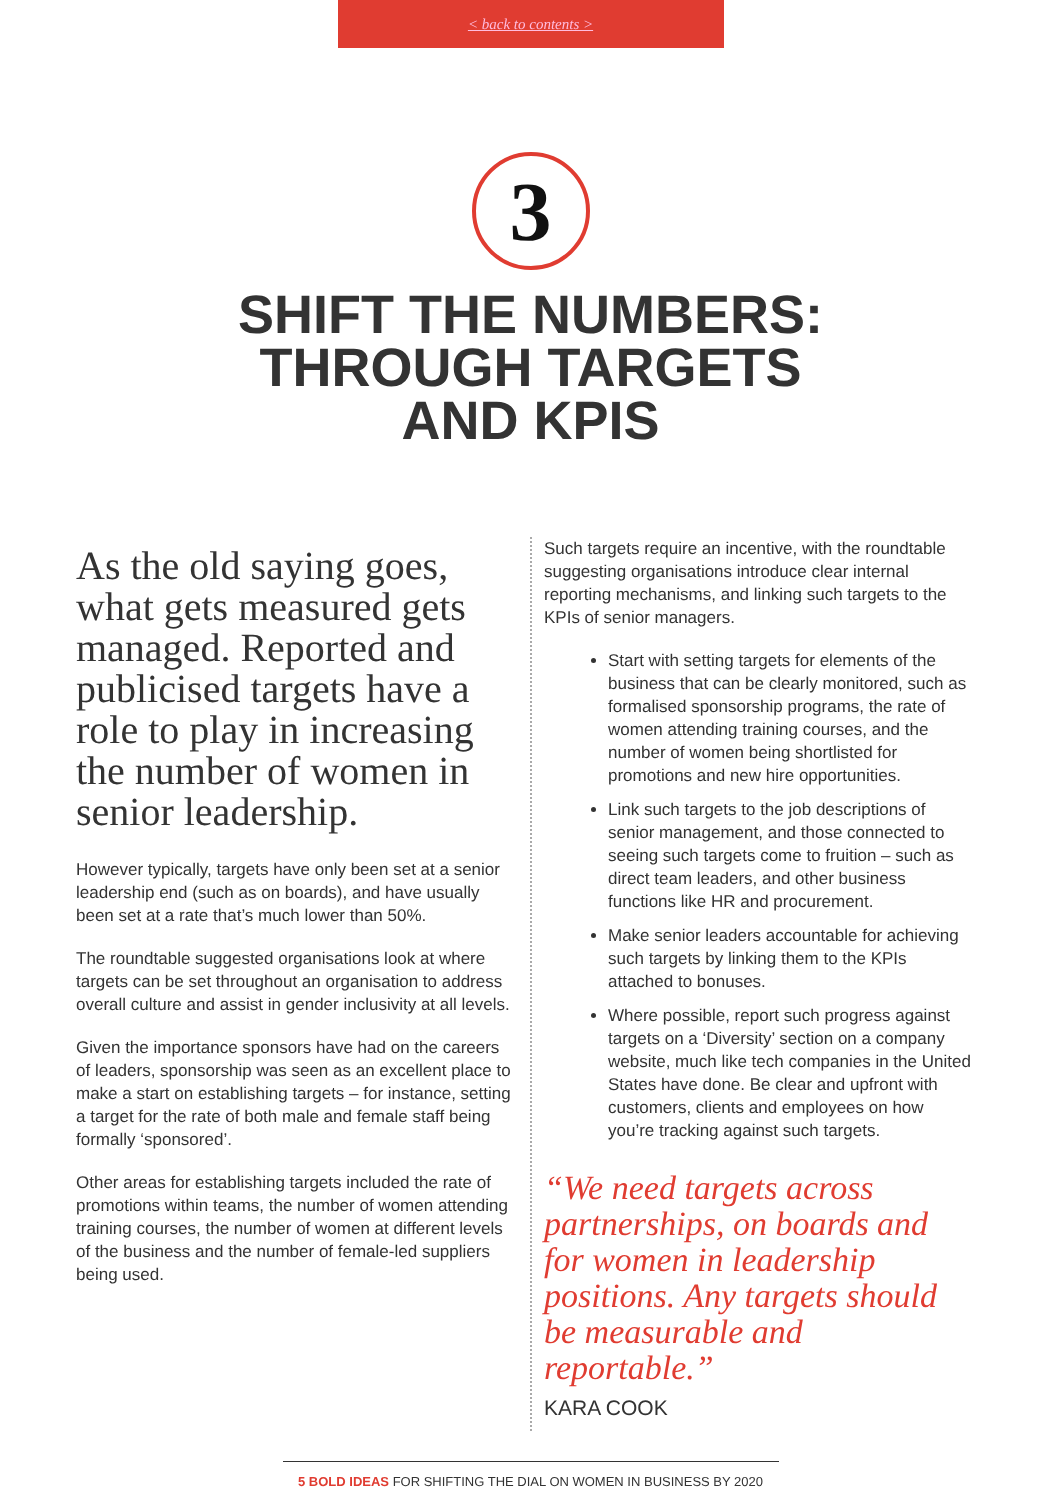< back to contents >
3
SHIFT THE NUMBERS:
THROUGH TARGETS
AND KPIS
As the old saying goes, what gets measured gets managed. Reported and publicised targets have a role to play in increasing the number of women in senior leadership.
However typically, targets have only been set at a senior leadership end (such as on boards), and have usually been set at a rate that’s much lower than 50%.
The roundtable suggested organisations look at where targets can be set throughout an organisation to address overall culture and assist in gender inclusivity at all levels.
Given the importance sponsors have had on the careers of leaders, sponsorship was seen as an excellent place to make a start on establishing targets – for instance, setting a target for the rate of both male and female staff being formally ‘sponsored’.
Other areas for establishing targets included the rate of promotions within teams, the number of women attending training courses, the number of women at different levels of the business and the number of female-led suppliers being used.
Such targets require an incentive, with the roundtable suggesting organisations introduce clear internal reporting mechanisms, and linking such targets to the KPIs of senior managers.
Start with setting targets for elements of the business that can be clearly monitored, such as formalised sponsorship programs, the rate of women attending training courses, and the number of women being shortlisted for promotions and new hire opportunities.
Link such targets to the job descriptions of senior management, and those connected to seeing such targets come to fruition – such as direct team leaders, and other business functions like HR and procurement.
Make senior leaders accountable for achieving such targets by linking them to the KPIs attached to bonuses.
Where possible, report such progress against targets on a ‘Diversity’ section on a company website, much like tech companies in the United States have done. Be clear and upfront with customers, clients and employees on how you’re tracking against such targets.
“We need targets across partnerships, on boards and for women in leadership positions. Any targets should be measurable and reportable.”
KARA COOK
5 BOLD IDEAS FOR SHIFTING THE DIAL ON WOMEN IN BUSINESS BY 2020